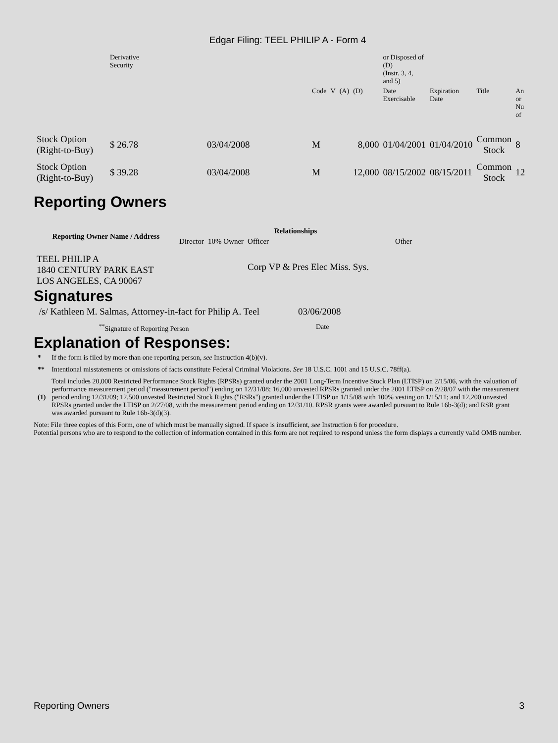Edgar Filing: TEEL PHILIP A - Form 4
| | Derivative Security | | | | | | | or Disposed of (D) (Instr. 3, 4, and 5) | | | |
| | | | | Code | V | (A) | (D) | Date Exercisable | Expiration Date | Title | An or Nu of |
| Stock Option (Right-to-Buy) | $ 26.78 | 03/04/2008 | | M | | | 8,000 | 01/04/2001 | 01/04/2010 | Common Stock | 8 |
| Stock Option (Right-to-Buy) | $ 39.28 | 03/04/2008 | | M | | | 12,000 | 08/15/2002 | 08/15/2011 | Common Stock | 12 |
Reporting Owners
| Reporting Owner Name / Address | Relationships | | | |
| --- | --- | --- | --- | --- |
| | Director | 10% Owner | Officer | Other |
| TEEL PHILIP A 1840 CENTURY PARK EAST LOS ANGELES, CA 90067 | | | Corp VP & Pres Elec Miss. Sys. | |
Signatures
| /s/ Kathleen M. Salmas, Attorney-in-fact for Philip A. Teel | 03/06/2008 |
| <sup>**</sup> Signature of Reporting Person | Date |
Explanation of Responses:
| * | If the form is filed by more than one reporting person, see Instruction 4(b)(v). |
| ** | Intentional misstatements or omissions of facts constitute Federal Criminal Violations. See 18 U.S.C. 1001 and 15 U.S.C. 78ff(a). |
| (1) | Total includes 20,000 Restricted Performance Stock Rights (RPSRs) granted under the 2001 Long-Term Incentive Stock Plan (LTISP) on 2/15/06, with the valuation of performance measurement period ("measurement period") ending on 12/31/08; 16,000 unvested RPSRs granted under the 2001 LTISP on 2/28/07 with the measurement period ending 12/31/09; 12,500 unvested Restricted Stock Rights ("RSRs") granted under the LTISP on 1/15/08 with 100% vesting on 1/15/11; and 12,200 unvested RPSRs granted under the LTISP on 2/27/08, with the measurement period ending on 12/31/10. RPSR grants were awarded pursuant to Rule 16b-3(d); and RSR grant was awarded pursuant to Rule 16b-3(d)(3). |
Note: File three copies of this Form, one of which must be manually signed. If space is insufficient, see Instruction 6 for procedure.
Potential persons who are to respond to the collection of information contained in this form are not required to respond unless the form displays a currently valid OMB number.
Reporting Owners 3